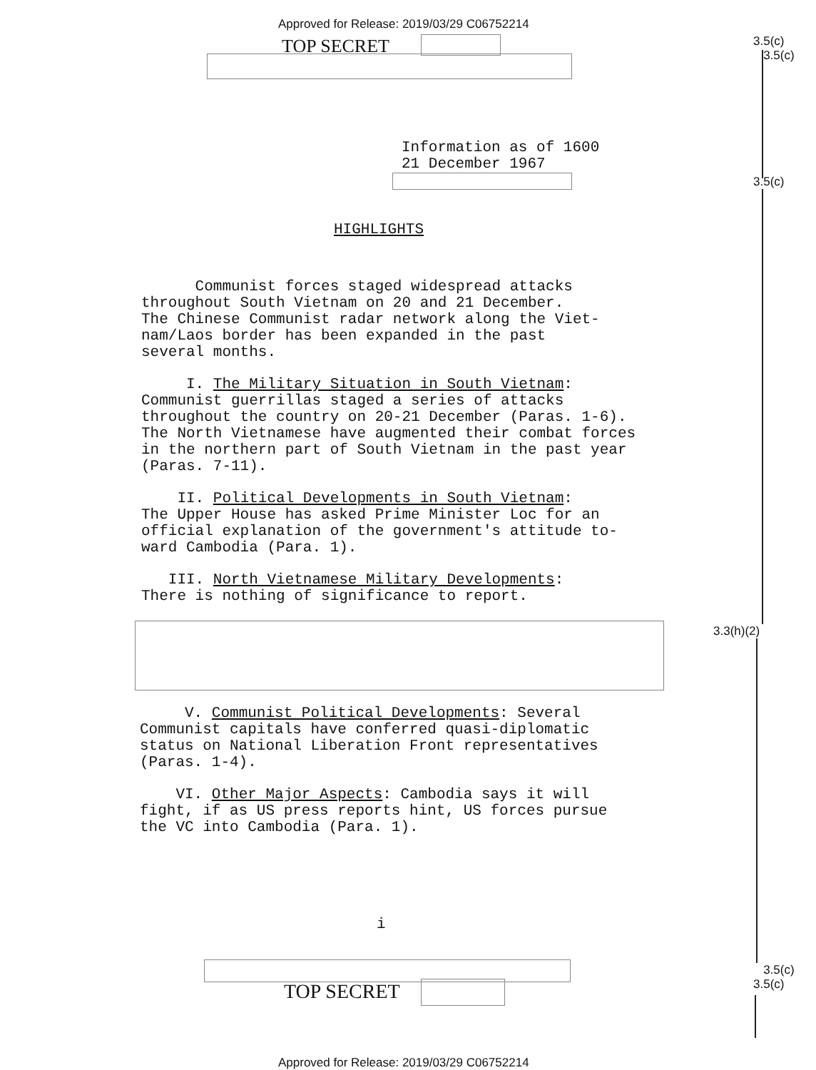Approved for Release: 2019/03/29 C06752214
TOP SECRET
3.5(c)
3.5(c)
3.5(c)
3.3(h)(2)
3.5(c)
3.5(c)
Information as of 1600
21 December 1967
HIGHLIGHTS
Communist forces staged widespread attacks
throughout South Vietnam on 20 and 21 December.
The Chinese Communist radar network along the Viet-
nam/Laos border has been expanded in the past
several months.
I. The Military Situation in South Vietnam:
Communist guerrillas staged a series of attacks
throughout the country on 20-21 December (Paras. 1-6).
The North Vietnamese have augmented their combat forces
in the northern part of South Vietnam in the past year
(Paras. 7-11).
II. Political Developments in South Vietnam:
The Upper House has asked Prime Minister Loc for an
official explanation of the government's attitude to-
ward Cambodia (Para. 1).
III. North Vietnamese Military Developments:
There is nothing of significance to report.
V. Communist Political Developments: Several
Communist capitals have conferred quasi-diplomatic
status on National Liberation Front representatives
(Paras. 1-4).
VI. Other Major Aspects: Cambodia says it will
fight, if as US press reports hint, US forces pursue
the VC into Cambodia (Para. 1).
i
TOP SECRET
Approved for Release: 2019/03/29 C06752214